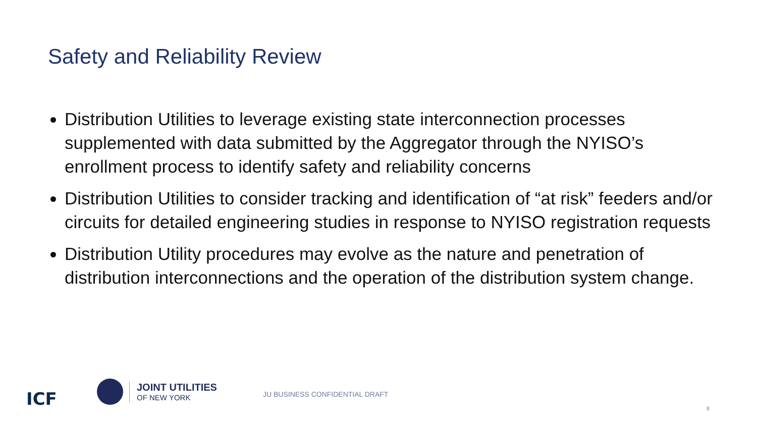Safety and Reliability Review
Distribution Utilities to leverage existing state interconnection processes supplemented with data submitted by the Aggregator through the NYISO’s enrollment process to identify safety and reliability concerns
Distribution Utilities to consider tracking and identification of “at risk” feeders and/or circuits for detailed engineering studies in response to NYISO registration requests
Distribution Utility procedures may evolve as the nature and penetration of distribution interconnections and the operation of the distribution system change.
ICF
JOINT UTILITIES
OF NEW YORK
JU BUSINESS CONFIDENTIAL DRAFT
8